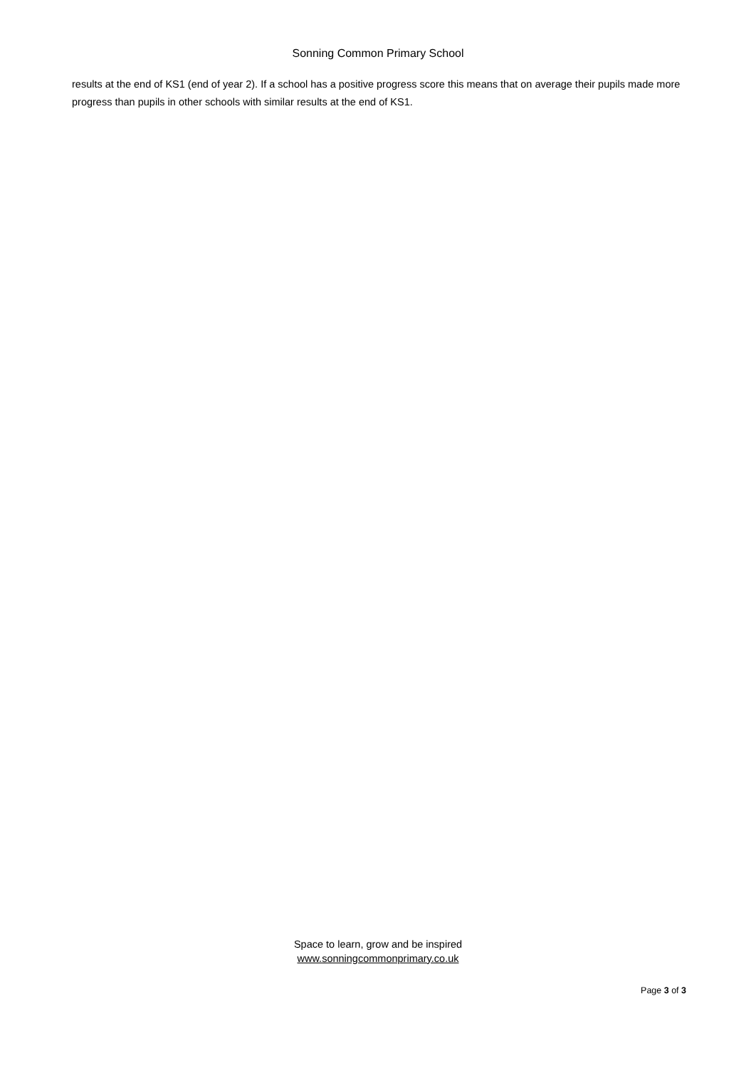Sonning Common Primary School
results at the end of KS1 (end of year 2). If a school has a positive progress score this means that on average their pupils made more progress than pupils in other schools with similar results at the end of KS1.
Space to learn, grow and be inspired
www.sonningcommonprimary.co.uk
Page 3 of 3